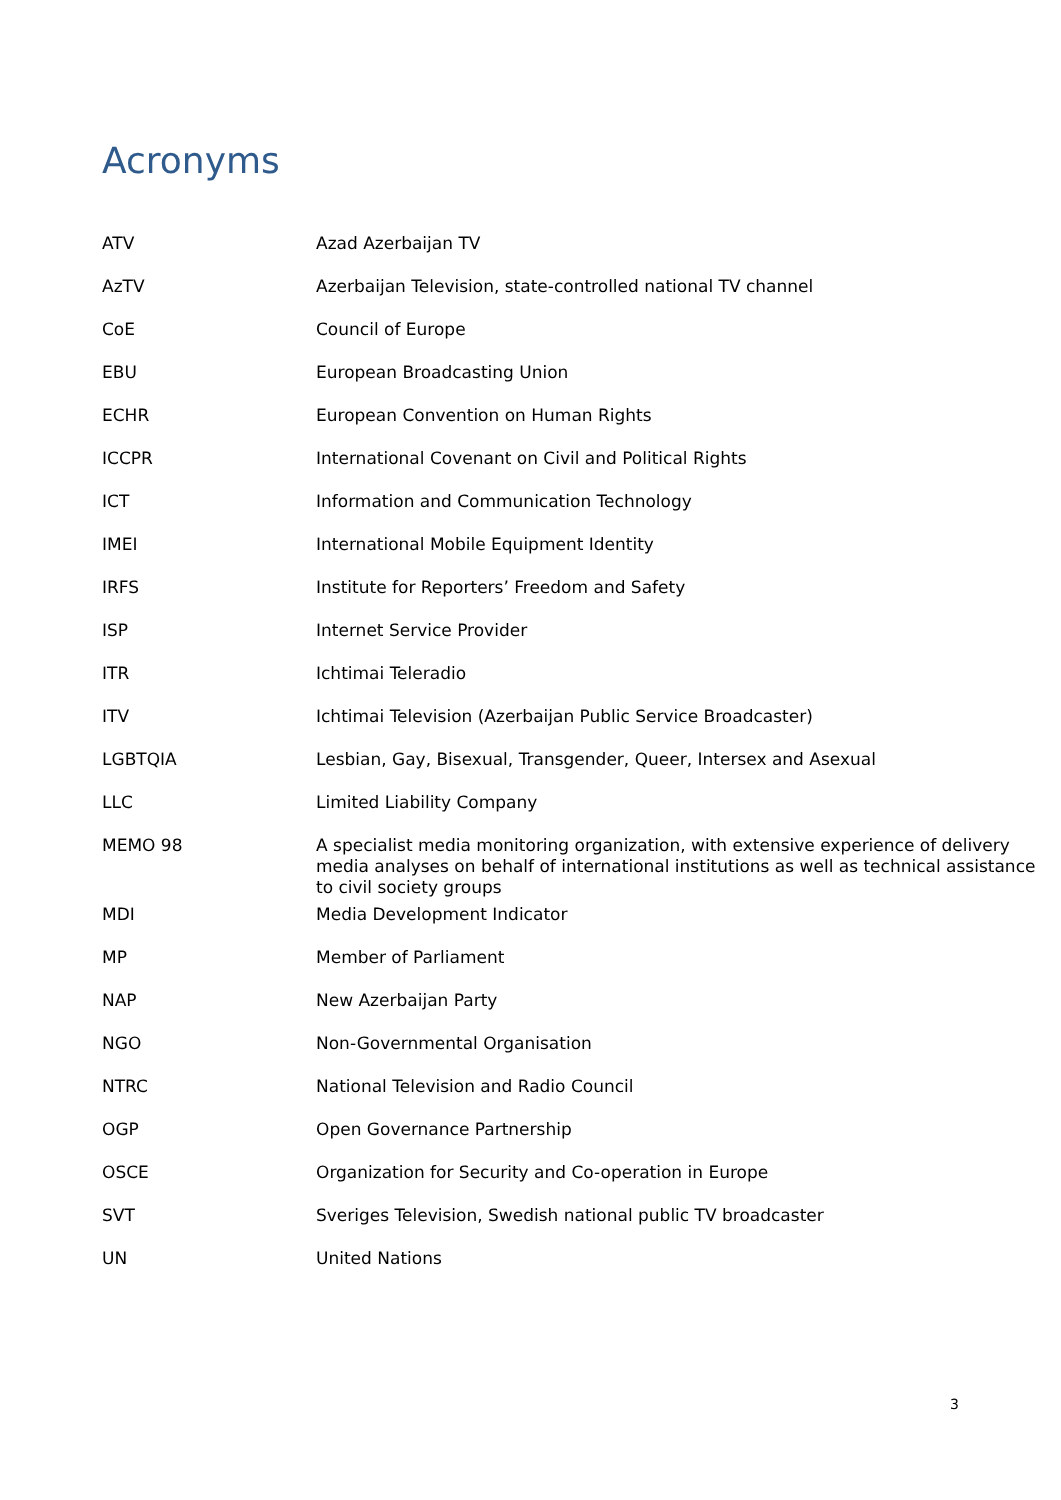Acronyms
| ATV | Azad Azerbaijan TV |
| AzTV | Azerbaijan Television, state-controlled national TV channel |
| CoE | Council of Europe |
| EBU | European Broadcasting Union |
| ECHR | European Convention on Human Rights |
| ICCPR | International Covenant on Civil and Political Rights |
| ICT | Information and Communication Technology |
| IMEI | International Mobile Equipment Identity |
| IRFS | Institute for Reporters’ Freedom and Safety |
| ISP | Internet Service Provider |
| ITR | Ichtimai Teleradio |
| ITV | Ichtimai Television (Azerbaijan Public Service Broadcaster) |
| LGBTQIA | Lesbian, Gay, Bisexual, Transgender, Queer, Intersex and Asexual |
| LLC | Limited Liability Company |
| MEMO 98 | A specialist media monitoring organization, with extensive experience of delivery media analyses on behalf of international institutions as well as technical assistance to civil society groups |
| MDI | Media Development Indicator |
| MP | Member of Parliament |
| NAP | New Azerbaijan Party |
| NGO | Non-Governmental Organisation |
| NTRC | National Television and Radio Council |
| OGP | Open Governance Partnership |
| OSCE | Organization for Security and Co-operation in Europe |
| SVT | Sveriges Television, Swedish national public TV broadcaster |
| UN | United Nations |
3